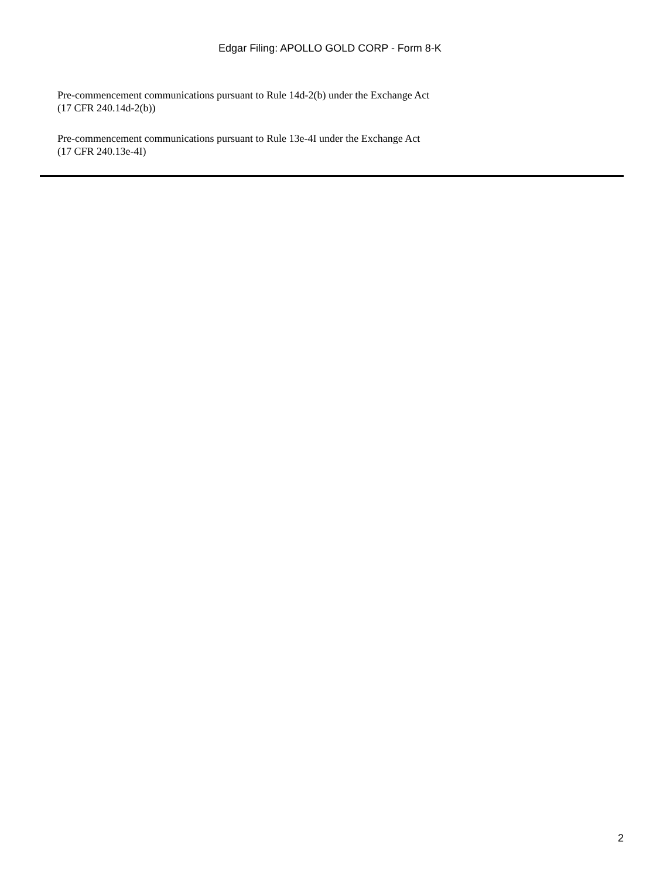Edgar Filing: APOLLO GOLD CORP - Form 8-K
Pre-commencement communications pursuant to Rule 14d-2(b) under the Exchange Act
(17 CFR 240.14d-2(b))
Pre-commencement communications pursuant to Rule 13e-4I under the Exchange Act
(17 CFR 240.13e-4I)
2